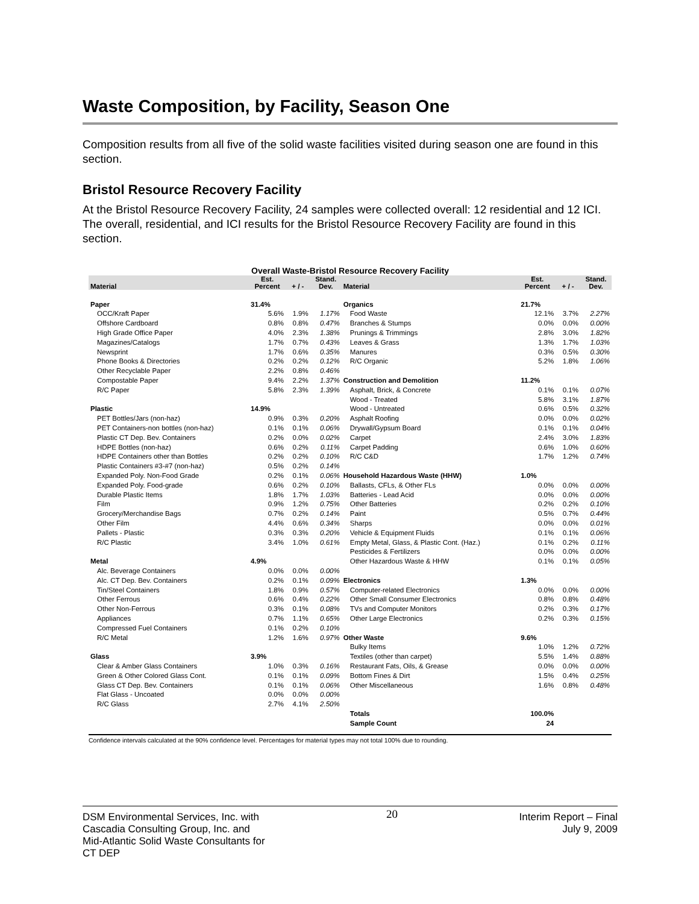Waste Composition, by Facility, Season One
Composition results from all five of the solid waste facilities visited during season one are found in this section.
Bristol Resource Recovery Facility
At the Bristol Resource Recovery Facility, 24 samples were collected overall: 12 residential and 12 ICI. The overall, residential, and ICI results for the Bristol Resource Recovery Facility are found in this section.
Overall Waste-Bristol Resource Recovery Facility
| Material | Est. Percent | + / - | Stand. Dev. | Material | Est. Percent | + / - | Stand. Dev. |
| --- | --- | --- | --- | --- | --- | --- | --- |
| Paper | 31.4% | | | Organics | 21.7% | | |
| OCC/Kraft Paper | 5.6% | 1.9% | 1.17% | Food Waste | 12.1% | 3.7% | 2.27% |
| Offshore Cardboard | 0.8% | 0.8% | 0.47% | Branches & Stumps | 0.0% | 0.0% | 0.00% |
| High Grade Office Paper | 4.0% | 2.3% | 1.38% | Prunings & Trimmings | 2.8% | 3.0% | 1.82% |
| Magazines/Catalogs | 1.7% | 0.7% | 0.43% | Leaves & Grass | 1.3% | 1.7% | 1.03% |
| Newsprint | 1.7% | 0.6% | 0.35% | Manures | 0.3% | 0.5% | 0.30% |
| Phone Books & Directories | 0.2% | 0.2% | 0.12% | R/C Organic | 5.2% | 1.8% | 1.06% |
| Other Recyclable Paper | 2.2% | 0.8% | 0.46% | | | | |
| Compostable Paper | 9.4% | 2.2% | 1.37% | Construction and Demolition | 11.2% | | |
| R/C Paper | 5.8% | 2.3% | 1.39% | Asphalt, Brick, & Concrete | 0.1% | 0.1% | 0.07% |
| | | | | Wood - Treated | 5.8% | 3.1% | 1.87% |
| Plastic | 14.9% | | | Wood - Untreated | 0.6% | 0.5% | 0.32% |
| PET Bottles/Jars (non-haz) | 0.9% | 0.3% | 0.20% | Asphalt Roofing | 0.0% | 0.0% | 0.02% |
| PET Containers-non bottles (non-haz) | 0.1% | 0.1% | 0.06% | Drywall/Gypsum Board | 0.1% | 0.1% | 0.04% |
| Plastic CT Dep. Bev. Containers | 0.2% | 0.0% | 0.02% | Carpet | 2.4% | 3.0% | 1.83% |
| HDPE Bottles (non-haz) | 0.6% | 0.2% | 0.11% | Carpet Padding | 0.6% | 1.0% | 0.60% |
| HDPE Containers other than Bottles | 0.2% | 0.2% | 0.10% | R/C C&D | 1.7% | 1.2% | 0.74% |
| Plastic Containers #3-#7 (non-haz) | 0.5% | 0.2% | 0.14% | | | | |
| Expanded Poly. Non-Food Grade | 0.2% | 0.1% | 0.06% | Household Hazardous Waste (HHW) | 1.0% | | |
| Expanded Poly. Food-grade | 0.6% | 0.2% | 0.10% | Ballasts, CFLs, & Other FLs | 0.0% | 0.0% | 0.00% |
| Durable Plastic Items | 1.8% | 1.7% | 1.03% | Batteries - Lead Acid | 0.0% | 0.0% | 0.00% |
| Film | 0.9% | 1.2% | 0.75% | Other Batteries | 0.2% | 0.2% | 0.10% |
| Grocery/Merchandise Bags | 0.7% | 0.2% | 0.14% | Paint | 0.5% | 0.7% | 0.44% |
| Other Film | 4.4% | 0.6% | 0.34% | Sharps | 0.0% | 0.0% | 0.01% |
| Pallets - Plastic | 0.3% | 0.3% | 0.20% | Vehicle & Equipment Fluids | 0.1% | 0.1% | 0.06% |
| R/C Plastic | 3.4% | 1.0% | 0.61% | Empty Metal, Glass, & Plastic Cont. (Haz.) | 0.1% | 0.2% | 0.11% |
| | | | | Pesticides & Fertilizers | 0.0% | 0.0% | 0.00% |
| Metal | 4.9% | | | Other Hazardous Waste & HHW | 0.1% | 0.1% | 0.05% |
| Alc. Beverage Containers | 0.0% | 0.0% | 0.00% | | | | |
| Alc. CT Dep. Bev. Containers | 0.2% | 0.1% | 0.09% | Electronics | 1.3% | | |
| Tin/Steel Containers | 1.8% | 0.9% | 0.57% | Computer-related Electronics | 0.0% | 0.0% | 0.00% |
| Other Ferrous | 0.6% | 0.4% | 0.22% | Other Small Consumer Electronics | 0.8% | 0.8% | 0.48% |
| Other Non-Ferrous | 0.3% | 0.1% | 0.08% | TVs and Computer Monitors | 0.2% | 0.3% | 0.17% |
| Appliances | 0.7% | 1.1% | 0.65% | Other Large Electronics | 0.2% | 0.3% | 0.15% |
| Compressed Fuel Containers | 0.1% | 0.2% | 0.10% | | | | |
| R/C Metal | 1.2% | 1.6% | 0.97% | Other Waste | 9.6% | | |
| | | | | Bulky Items | 1.0% | 1.2% | 0.72% |
| Glass | 3.9% | | | Textiles (other than carpet) | 5.5% | 1.4% | 0.88% |
| Clear & Amber Glass Containers | 1.0% | 0.3% | 0.16% | Restaurant Fats, Oils, & Grease | 0.0% | 0.0% | 0.00% |
| Green & Other Colored Glass Cont. | 0.1% | 0.1% | 0.09% | Bottom Fines & Dirt | 1.5% | 0.4% | 0.25% |
| Glass CT Dep. Bev. Containers | 0.1% | 0.1% | 0.06% | Other Miscellaneous | 1.6% | 0.8% | 0.48% |
| Flat Glass - Uncoated | 0.0% | 0.0% | 0.00% | | | | |
| R/C Glass | 2.7% | 4.1% | 2.50% | | | | |
| | | | | Totals | 100.0% | | |
| | | | | Sample Count | 24 | | |
Confidence intervals calculated at the 90% confidence level. Percentages for material types may not total 100% due to rounding.
DSM Environmental Services, Inc. with
Cascadia Consulting Group, Inc. and
Mid-Atlantic Solid Waste Consultants for
CT DEP
20
Interim Report – Final
July 9, 2009